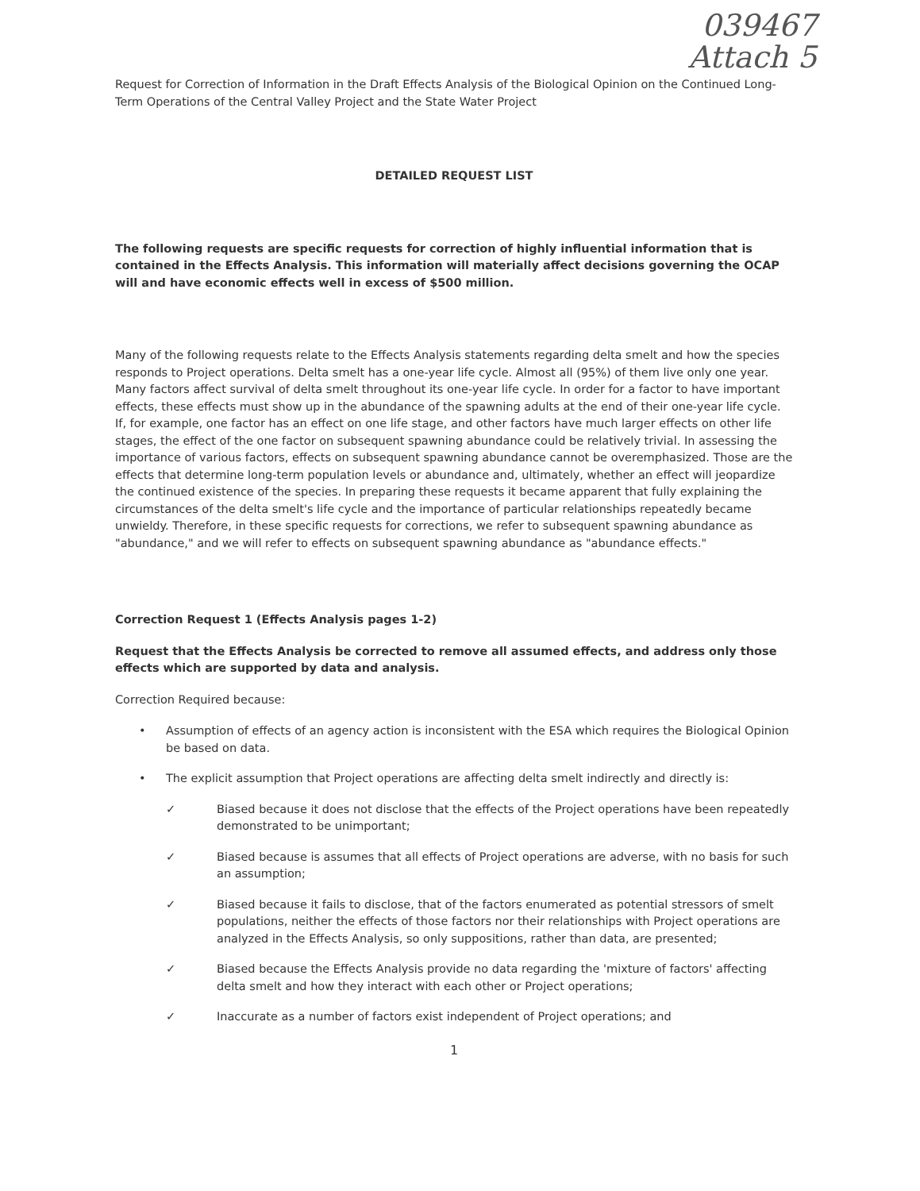039467
Attach 5
Request for Correction of Information in the Draft Effects Analysis of the Biological Opinion on the Continued Long-Term Operations of the Central Valley Project and the State Water Project
DETAILED REQUEST LIST
The following requests are specific requests for correction of highly influential information that is contained in the Effects Analysis. This information will materially affect decisions governing the OCAP will and have economic effects well in excess of $500 million.
Many of the following requests relate to the Effects Analysis statements regarding delta smelt and how the species responds to Project operations. Delta smelt has a one-year life cycle. Almost all (95%) of them live only one year. Many factors affect survival of delta smelt throughout its one-year life cycle. In order for a factor to have important effects, these effects must show up in the abundance of the spawning adults at the end of their one-year life cycle. If, for example, one factor has an effect on one life stage, and other factors have much larger effects on other life stages, the effect of the one factor on subsequent spawning abundance could be relatively trivial. In assessing the importance of various factors, effects on subsequent spawning abundance cannot be overemphasized. Those are the effects that determine long-term population levels or abundance and, ultimately, whether an effect will jeopardize the continued existence of the species. In preparing these requests it became apparent that fully explaining the circumstances of the delta smelt's life cycle and the importance of particular relationships repeatedly became unwieldy. Therefore, in these specific requests for corrections, we refer to subsequent spawning abundance as "abundance," and we will refer to effects on subsequent spawning abundance as "abundance effects."
Correction Request 1 (Effects Analysis pages 1-2)
Request that the Effects Analysis be corrected to remove all assumed effects, and address only those effects which are supported by data and analysis.
Correction Required because:
• Assumption of effects of an agency action is inconsistent with the ESA which requires the Biological Opinion be based on data.
• The explicit assumption that Project operations are affecting delta smelt indirectly and directly is:
✓ Biased because it does not disclose that the effects of the Project operations have been repeatedly demonstrated to be unimportant;
✓ Biased because is assumes that all effects of Project operations are adverse, with no basis for such an assumption;
✓ Biased because it fails to disclose, that of the factors enumerated as potential stressors of smelt populations, neither the effects of those factors nor their relationships with Project operations are analyzed in the Effects Analysis, so only suppositions, rather than data, are presented;
✓ Biased because the Effects Analysis provide no data regarding the 'mixture of factors' affecting delta smelt and how they interact with each other or Project operations;
✓ Inaccurate as a number of factors exist independent of Project operations; and
1